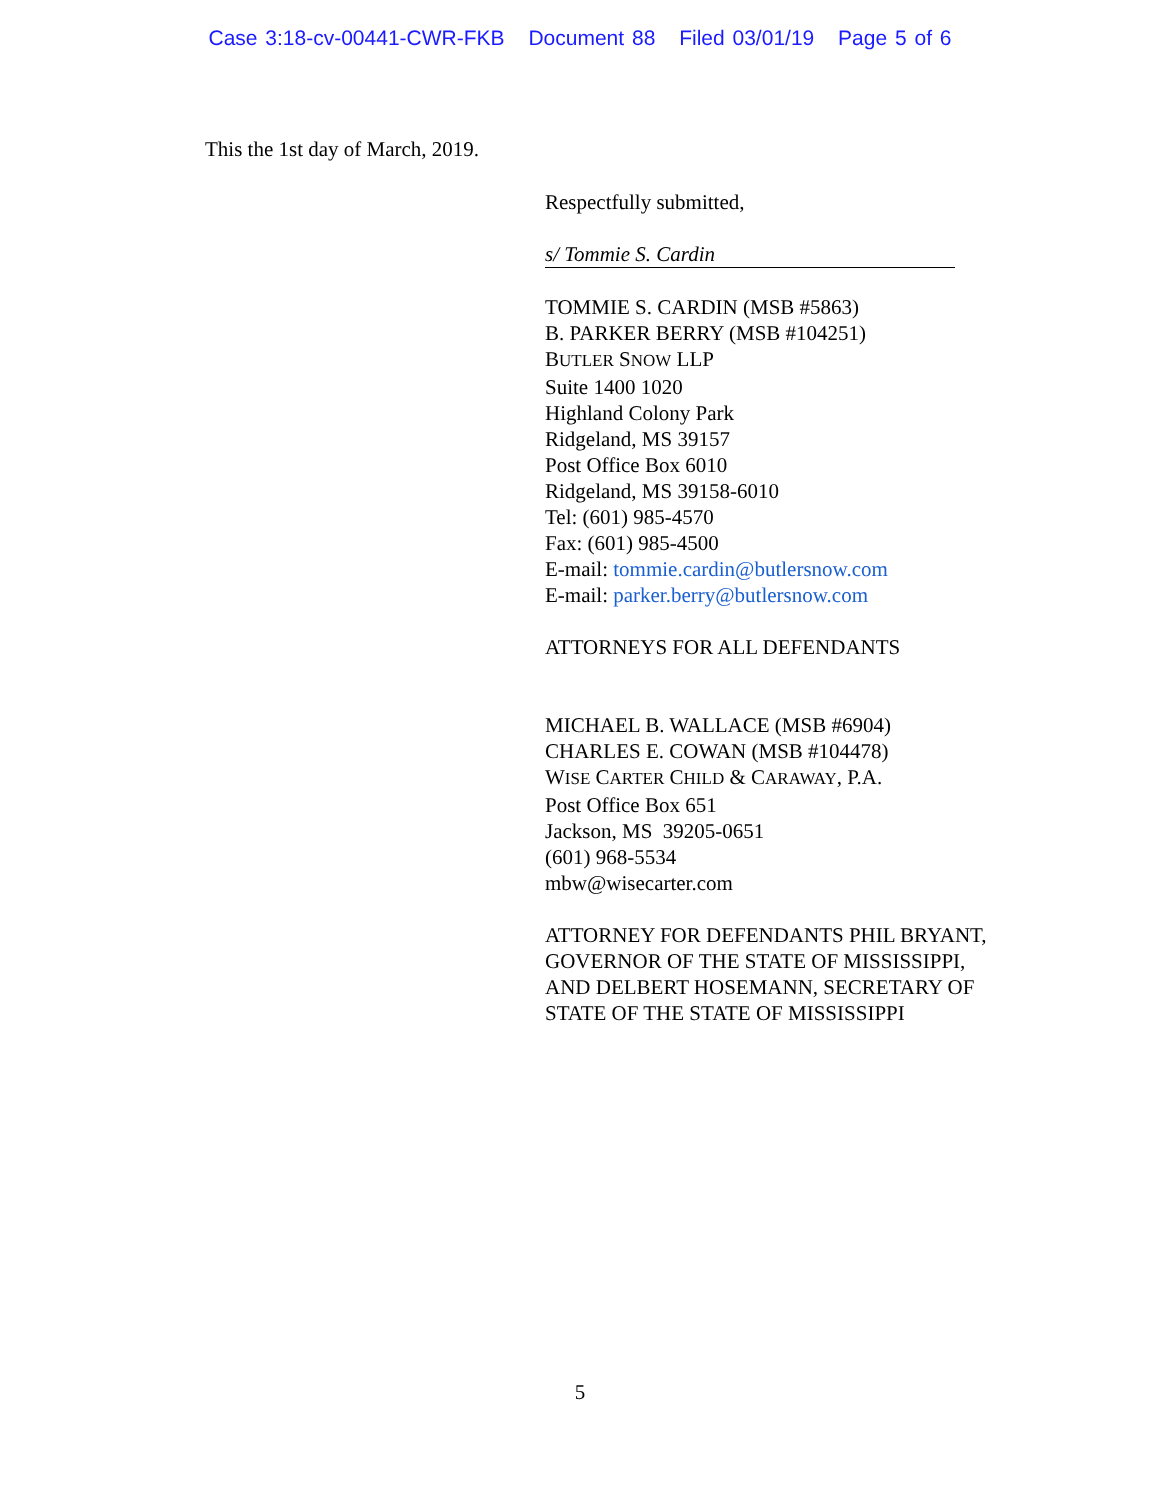Case 3:18-cv-00441-CWR-FKB Document 88 Filed 03/01/19 Page 5 of 6
This the 1st day of March, 2019.
Respectfully submitted,
s/ Tommie S. Cardin
TOMMIE S. CARDIN (MSB #5863)
B. PARKER BERRY (MSB #104251)
BUTLER SNOW LLP
Suite 1400 1020
Highland Colony Park
Ridgeland, MS 39157
Post Office Box 6010
Ridgeland, MS 39158-6010
Tel: (601) 985-4570
Fax: (601) 985-4500
E-mail: tommie.cardin@butlersnow.com
E-mail: parker.berry@butlersnow.com
ATTORNEYS FOR ALL DEFENDANTS
MICHAEL B. WALLACE (MSB #6904)
CHARLES E. COWAN (MSB #104478)
WISE CARTER CHILD & CARAWAY, P.A.
Post Office Box 651
Jackson, MS 39205-0651
(601) 968-5534
mbw@wisecarter.com
ATTORNEY FOR DEFENDANTS PHIL BRYANT, GOVERNOR OF THE STATE OF MISSISSIPPI, AND DELBERT HOSEMANN, SECRETARY OF STATE OF THE STATE OF MISSISSIPPI
5